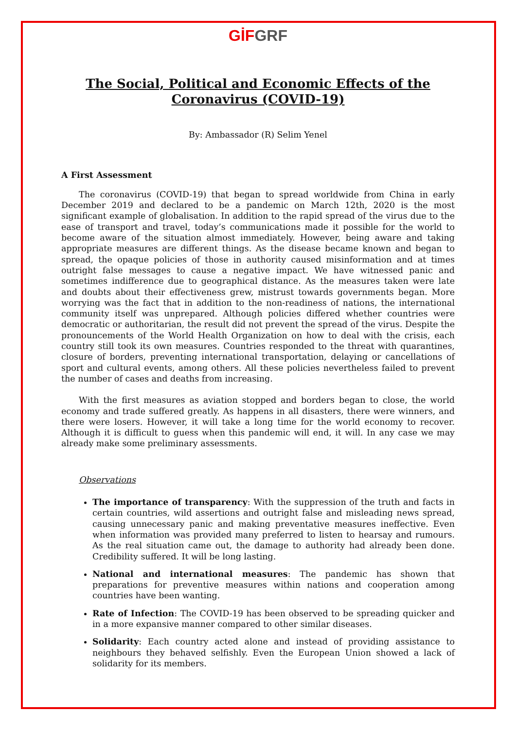GİF GRF
The Social, Political and Economic Effects of the Coronavirus (COVID-19)
By: Ambassador (R) Selim Yenel
A First Assessment
The coronavirus (COVID-19) that began to spread worldwide from China in early December 2019 and declared to be a pandemic on March 12th, 2020 is the most significant example of globalisation. In addition to the rapid spread of the virus due to the ease of transport and travel, today’s communications made it possible for the world to become aware of the situation almost immediately. However, being aware and taking appropriate measures are different things. As the disease became known and began to spread, the opaque policies of those in authority caused misinformation and at times outright false messages to cause a negative impact. We have witnessed panic and sometimes indifference due to geographical distance. As the measures taken were late and doubts about their effectiveness grew, mistrust towards governments began. More worrying was the fact that in addition to the non-readiness of nations, the international community itself was unprepared. Although policies differed whether countries were democratic or authoritarian, the result did not prevent the spread of the virus. Despite the pronouncements of the World Health Organization on how to deal with the crisis, each country still took its own measures. Countries responded to the threat with quarantines, closure of borders, preventing international transportation, delaying or cancellations of sport and cultural events, among others. All these policies nevertheless failed to prevent the number of cases and deaths from increasing.
With the first measures as aviation stopped and borders began to close, the world economy and trade suffered greatly. As happens in all disasters, there were winners, and there were losers. However, it will take a long time for the world economy to recover. Although it is difficult to guess when this pandemic will end, it will. In any case we may already make some preliminary assessments.
Observations
The importance of transparency: With the suppression of the truth and facts in certain countries, wild assertions and outright false and misleading news spread, causing unnecessary panic and making preventative measures ineffective. Even when information was provided many preferred to listen to hearsay and rumours. As the real situation came out, the damage to authority had already been done. Credibility suffered. It will be long lasting.
National and international measures: The pandemic has shown that preparations for preventive measures within nations and cooperation among countries have been wanting.
Rate of Infection: The COVID-19 has been observed to be spreading quicker and in a more expansive manner compared to other similar diseases.
Solidarity: Each country acted alone and instead of providing assistance to neighbours they behaved selfishly. Even the European Union showed a lack of solidarity for its members.